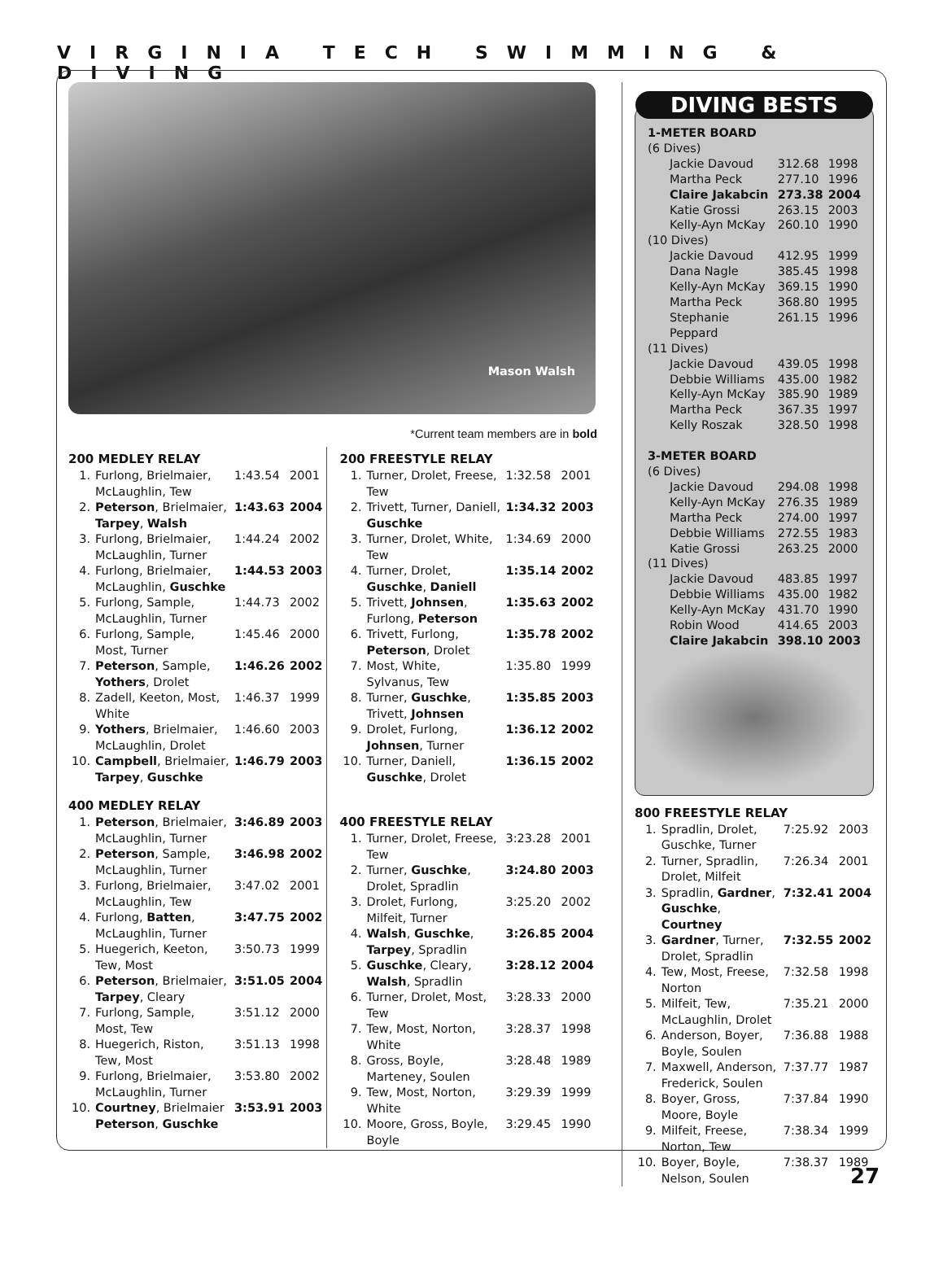VIRGINIA TECH SWIMMING & DIVING
Mason Walsh
*Current team members are in bold
200 MEDLEY RELAY
| 1. | Furlong, Brielmaier, McLaughlin, Tew | 1:43.54 | 2001 |
| 2. | Peterson , Brielmaier, Tarpey , Walsh | 1:43.63 | 2004 |
| 3. | Furlong, Brielmaier, McLaughlin, Turner | 1:44.24 | 2002 |
| 4. | Furlong, Brielmaier, McLaughlin, Guschke | 1:44.53 | 2003 |
| 5. | Furlong, Sample, McLaughlin, Turner | 1:44.73 | 2002 |
| 6. | Furlong, Sample, Most, Turner | 1:45.46 | 2000 |
| 7. | Peterson , Sample, Yothers , Drolet | 1:46.26 | 2002 |
| 8. | Zadell, Keeton, Most, White | 1:46.37 | 1999 |
| 9. | Yothers , Brielmaier, McLaughlin, Drolet | 1:46.60 | 2003 |
| 10. | Campbell , Brielmaier, Tarpey , Guschke | 1:46.79 | 2003 |
400 MEDLEY RELAY
| 1. | Peterson , Brielmaier, McLaughlin, Turner | 3:46.89 | 2003 |
| 2. | Peterson , Sample, McLaughlin, Turner | 3:46.98 | 2002 |
| 3. | Furlong, Brielmaier, McLaughlin, Tew | 3:47.02 | 2001 |
| 4. | Furlong, Batten , McLaughlin, Turner | 3:47.75 | 2002 |
| 5. | Huegerich, Keeton, Tew, Most | 3:50.73 | 1999 |
| 6. | Peterson , Brielmaier, Tarpey , Cleary | 3:51.05 | 2004 |
| 7. | Furlong, Sample, Most, Tew | 3:51.12 | 2000 |
| 8. | Huegerich, Riston, Tew, Most | 3:51.13 | 1998 |
| 9. | Furlong, Brielmaier, McLaughlin, Turner | 3:53.80 | 2002 |
| 10. | Courtney , Brielmaier Peterson , Guschke | 3:53.91 | 2003 |
200 FREESTYLE RELAY
| 1. | Turner, Drolet, Freese, Tew | 1:32.58 | 2001 |
| 2. | Trivett, Turner, Daniell, Guschke | 1:34.32 | 2003 |
| 3. | Turner, Drolet, White, Tew | 1:34.69 | 2000 |
| 4. | Turner, Drolet, Guschke , Daniell | 1:35.14 | 2002 |
| 5. | Trivett, Johnsen , Furlong, Peterson | 1:35.63 | 2002 |
| 6. | Trivett, Furlong, Peterson , Drolet | 1:35.78 | 2002 |
| 7. | Most, White, Sylvanus, Tew | 1:35.80 | 1999 |
| 8. | Turner, Guschke , Trivett, Johnsen | 1:35.85 | 2003 |
| 9. | Drolet, Furlong, Johnsen , Turner | 1:36.12 | 2002 |
| 10. | Turner, Daniell, Guschke , Drolet | 1:36.15 | 2002 |
400 FREESTYLE RELAY
| 1. | Turner, Drolet, Freese, Tew | 3:23.28 | 2001 |
| 2. | Turner, Guschke , Drolet, Spradlin | 3:24.80 | 2003 |
| 3. | Drolet, Furlong, Milfeit, Turner | 3:25.20 | 2002 |
| 4. | Walsh , Guschke , Tarpey , Spradlin | 3:26.85 | 2004 |
| 5. | Guschke , Cleary, Walsh , Spradlin | 3:28.12 | 2004 |
| 6. | Turner, Drolet, Most, Tew | 3:28.33 | 2000 |
| 7. | Tew, Most, Norton, White | 3:28.37 | 1998 |
| 8. | Gross, Boyle, Marteney, Soulen | 3:28.48 | 1989 |
| 9. | Tew, Most, Norton, White | 3:29.39 | 1999 |
| 10. | Moore, Gross, Boyle, Boyle | 3:29.45 | 1990 |
DIVING BESTS
| 1-METER BOARD | | |
| (6 Dives) | | |
| Jackie Davoud | 312.68 | 1998 |
| Martha Peck | 277.10 | 1996 |
| Claire Jakabcin | 273.38 | 2004 |
| Katie Grossi | 263.15 | 2003 |
| Kelly-Ayn McKay | 260.10 | 1990 |
| (10 Dives) | | |
| Jackie Davoud | 412.95 | 1999 |
| Dana Nagle | 385.45 | 1998 |
| Kelly-Ayn McKay | 369.15 | 1990 |
| Martha Peck | 368.80 | 1995 |
| Stephanie Peppard | 261.15 | 1996 |
| (11 Dives) | | |
| Jackie Davoud | 439.05 | 1998 |
| Debbie Williams | 435.00 | 1982 |
| Kelly-Ayn McKay | 385.90 | 1989 |
| Martha Peck | 367.35 | 1997 |
| Kelly Roszak | 328.50 | 1998 |
| 3-METER BOARD | | |
| (6 Dives) | | |
| Jackie Davoud | 294.08 | 1998 |
| Kelly-Ayn McKay | 276.35 | 1989 |
| Martha Peck | 274.00 | 1997 |
| Debbie Williams | 272.55 | 1983 |
| Katie Grossi | 263.25 | 2000 |
| (11 Dives) | | |
| Jackie Davoud | 483.85 | 1997 |
| Debbie Williams | 435.00 | 1982 |
| Kelly-Ayn McKay | 431.70 | 1990 |
| Robin Wood | 414.65 | 2003 |
| Claire Jakabcin | 398.10 | 2003 |
800 FREESTYLE RELAY
| 1. | Spradlin, Drolet, Guschke, Turner | 7:25.92 | 2003 |
| 2. | Turner, Spradlin, Drolet, Milfeit | 7:26.34 | 2001 |
| 3. | Spradlin, Gardner , Guschke , Courtney | 7:32.41 | 2004 |
| 3. | Gardner , Turner, Drolet, Spradlin | 7:32.55 | 2002 |
| 4. | Tew, Most, Freese, Norton | 7:32.58 | 1998 |
| 5. | Milfeit, Tew, McLaughlin, Drolet | 7:35.21 | 2000 |
| 6. | Anderson, Boyer, Boyle, Soulen | 7:36.88 | 1988 |
| 7. | Maxwell, Anderson, Frederick, Soulen | 7:37.77 | 1987 |
| 8. | Boyer, Gross, Moore, Boyle | 7:37.84 | 1990 |
| 9. | Milfeit, Freese, Norton, Tew | 7:38.34 | 1999 |
| 10. | Boyer, Boyle, Nelson, Soulen | 7:38.37 | 1989 |
27